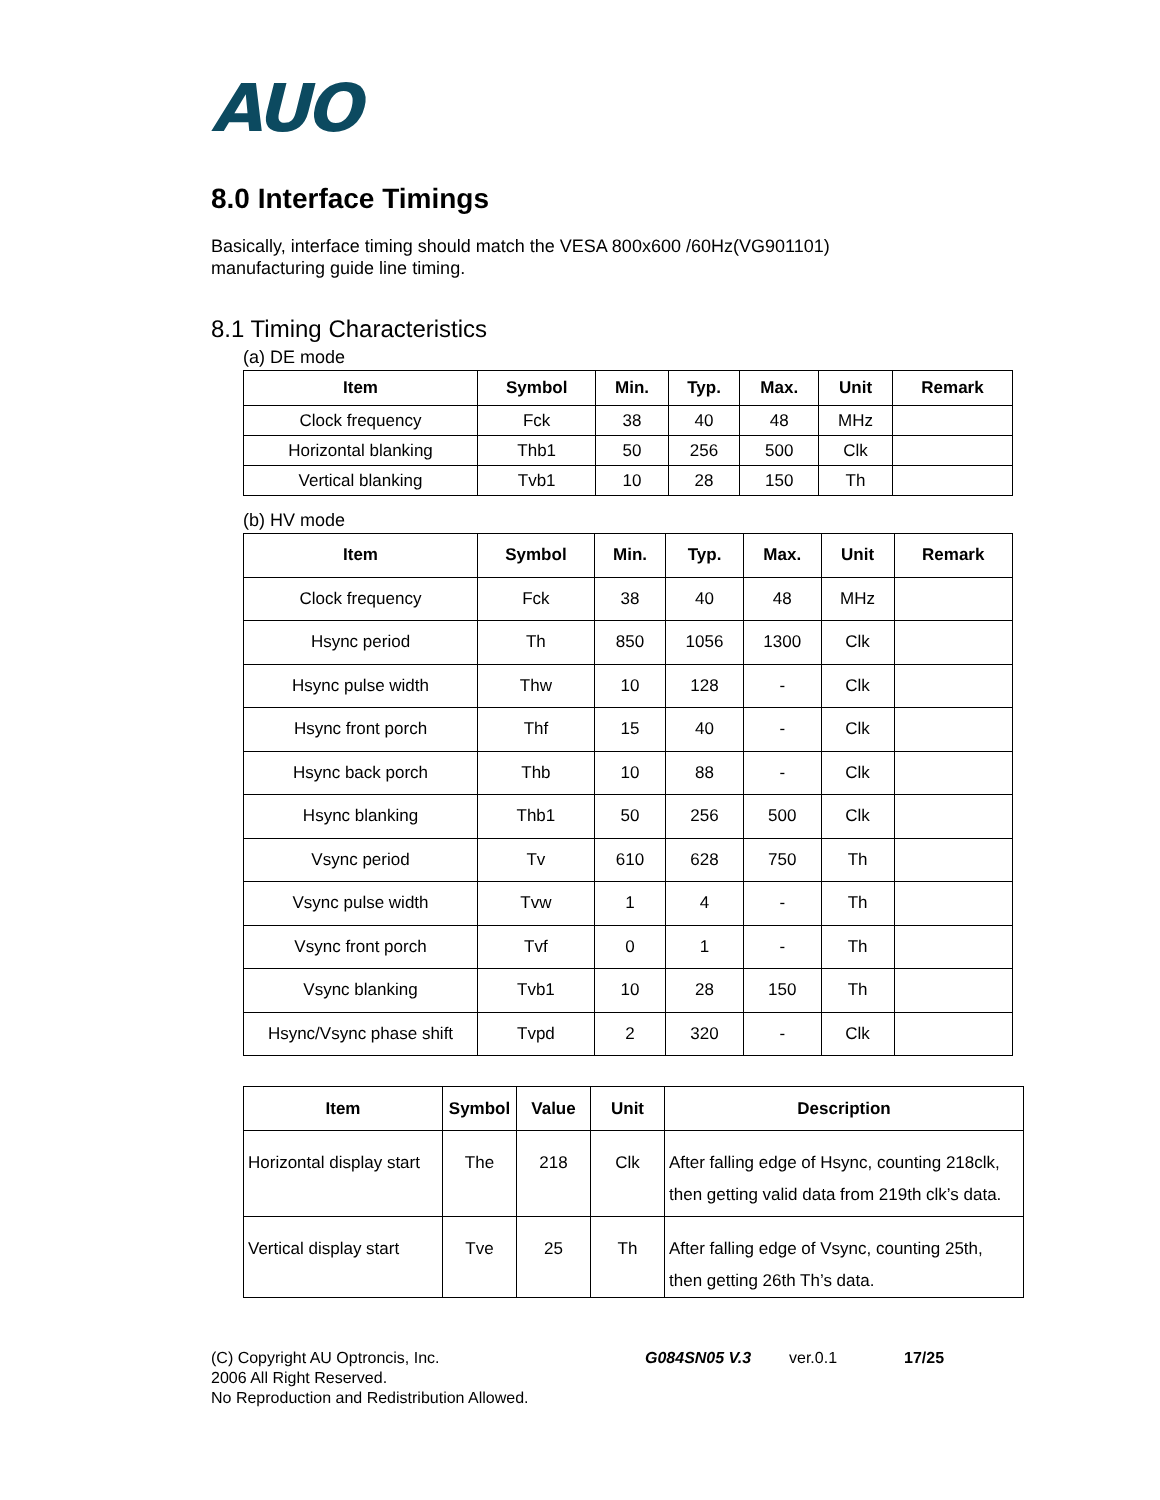AUO
8.0 Interface Timings
Basically, interface timing should match the VESA 800x600 /60Hz(VG901101)
manufacturing guide line timing.
8.1 Timing Characteristics
(a) DE mode
| Item | Symbol | Min. | Typ. | Max. | Unit | Remark |
| --- | --- | --- | --- | --- | --- | --- |
| Clock frequency | Fck | 38 | 40 | 48 | MHz | |
| Horizontal blanking | Thb1 | 50 | 256 | 500 | Clk | |
| Vertical blanking | Tvb1 | 10 | 28 | 150 | Th | |
(b) HV mode
| Item | Symbol | Min. | Typ. | Max. | Unit | Remark |
| --- | --- | --- | --- | --- | --- | --- |
| Clock frequency | Fck | 38 | 40 | 48 | MHz | |
| Hsync period | Th | 850 | 1056 | 1300 | Clk | |
| Hsync pulse width | Thw | 10 | 128 | - | Clk | |
| Hsync front porch | Thf | 15 | 40 | - | Clk | |
| Hsync back porch | Thb | 10 | 88 | - | Clk | |
| Hsync blanking | Thb1 | 50 | 256 | 500 | Clk | |
| Vsync period | Tv | 610 | 628 | 750 | Th | |
| Vsync pulse width | Tvw | 1 | 4 | - | Th | |
| Vsync front porch | Tvf | 0 | 1 | - | Th | |
| Vsync blanking | Tvb1 | 10 | 28 | 150 | Th | |
| Hsync/Vsync phase shift | Tvpd | 2 | 320 | - | Clk | |
| Item | Symbol | Value | Unit | Description |
| --- | --- | --- | --- | --- |
| Horizontal display start | The | 218 | Clk | After falling edge of Hsync, counting 218clk, then getting valid data from 219th clk’s data. |
| Vertical display start | Tve | 25 | Th | After falling edge of Vsync, counting 25th, then getting 26th Th’s data. |
(C) Copyright AU Optroncis, Inc.
2006 All Right Reserved.
No Reproduction and Redistribution Allowed.
G084SN05 V.3 ver.0.1 17/25